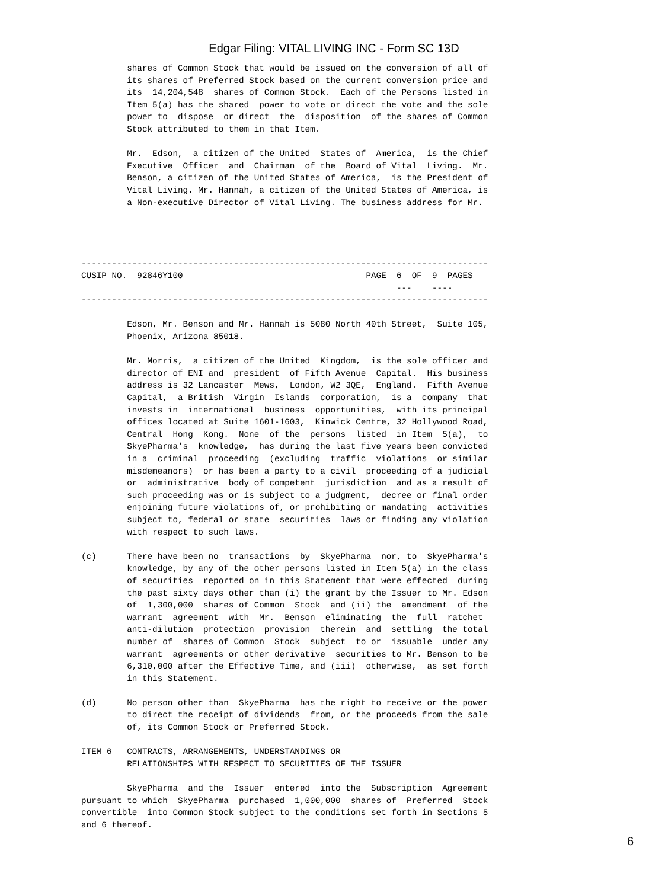Edgar Filing: VITAL LIVING INC - Form SC 13D
         shares of Common Stock that would be issued on the conversion of all of
         its shares of Preferred Stock based on the current conversion price and
         its  14,204,548  shares of Common Stock.  Each of the Persons listed in
         Item 5(a) has the shared  power to vote or direct the vote and the sole
         power to  dispose  or direct  the  disposition  of the shares of Common
         Stock attributed to them in that Item.

         Mr.  Edson,  a citizen of the United  States of  America,  is the Chief
         Executive  Officer  and  Chairman  of the  Board of Vital  Living.  Mr.
         Benson, a citizen of the United States of America,  is the President of
         Vital Living. Mr. Hannah, a citizen of the United States of America, is
         a Non-executive Director of Vital Living. The business address for Mr.




--------------------------------------------------------------------------------
CUSIP NO.  92846Y100                                    PAGE  6  OF  9  PAGES
                                                              ---    ----
--------------------------------------------------------------------------------

         Edson, Mr. Benson and Mr. Hannah is 5080 North 40th Street,  Suite 105,
         Phoenix, Arizona 85018.

         Mr. Morris,  a citizen of the United  Kingdom,  is the sole officer and
         director of ENI and  president  of Fifth Avenue  Capital.  His business
         address is 32 Lancaster  Mews,  London, W2 3QE,  England.  Fifth Avenue
         Capital,  a British  Virgin  Islands  corporation,  is a  company  that
         invests in  international  business  opportunities,  with its principal
         offices located at Suite 1601-1603,  Kinwick Centre, 32 Hollywood Road,
         Central  Hong  Kong.  None  of the  persons  listed  in Item  5(a),  to
         SkyePharma's  knowledge,  has during the last five years been convicted
         in a  criminal  proceeding  (excluding  traffic  violations  or similar
         misdemeanors)  or has been a party to a civil  proceeding of a judicial
         or  administrative  body of competent  jurisdiction  and as a result of
         such proceeding was or is subject to a judgment,  decree or final order
         enjoining future violations of, or prohibiting or mandating  activities
         subject to, federal or state  securities  laws or finding any violation
         with respect to such laws.

(c)      There have been no  transactions  by  SkyePharma  nor, to  SkyePharma's
         knowledge, by any of the other persons listed in Item 5(a) in the class
         of securities  reported on in this Statement that were effected  during
         the past sixty days other than (i) the grant by the Issuer to Mr. Edson
         of  1,300,000  shares of Common  Stock  and (ii) the  amendment  of the
         warrant  agreement  with  Mr.  Benson  eliminating  the  full  ratchet
         anti-dilution  protection  provision  therein  and  settling  the total
         number of  shares of Common  Stock  subject  to or  issuable  under any
         warrant  agreements or other derivative  securities to Mr. Benson to be
         6,310,000 after the Effective Time, and (iii)  otherwise,  as set forth
         in this Statement.

(d)      No person other than  SkyePharma  has the right to receive or the power
         to direct the receipt of dividends  from, or the proceeds from the sale
         of, its Common Stock or Preferred Stock.

ITEM 6   CONTRACTS, ARRANGEMENTS, UNDERSTANDINGS OR
         RELATIONSHIPS WITH RESPECT TO SECURITIES OF THE ISSUER

         SkyePharma  and the  Issuer  entered  into the  Subscription  Agreement
pursuant to which  SkyePharma  purchased  1,000,000  shares of  Preferred  Stock
convertible  into Common Stock subject to the conditions set forth in Sections 5
and 6 thereof.
6